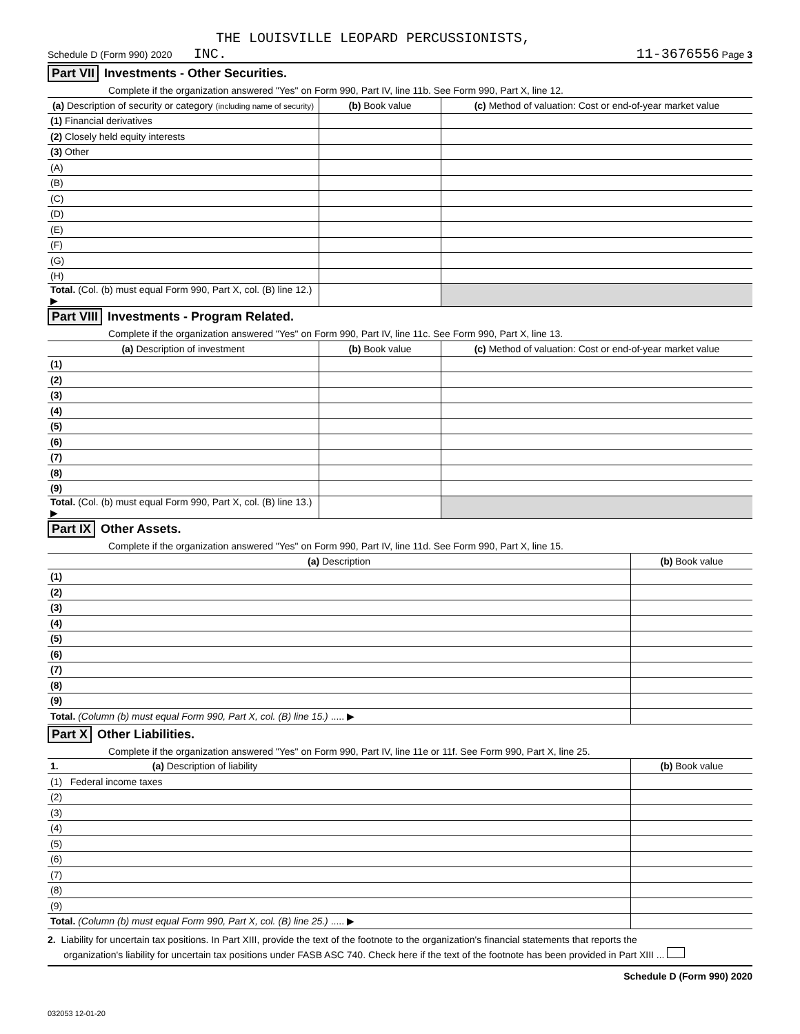THE LOUISVILLE LEOPARD PERCUSSIONISTS,
Schedule D (Form 990) 2020 INC. 11-3676556 Page 3
Part VII Investments - Other Securities.
Complete if the organization answered "Yes" on Form 990, Part IV, line 11b. See Form 990, Part X, line 12.
| (a) Description of security or category (including name of security) | (b) Book value | (c) Method of valuation: Cost or end-of-year market value |
| --- | --- | --- |
| (1) Financial derivatives | | |
| (2) Closely held equity interests | | |
| (3) Other | | |
| (A) | | |
| (B) | | |
| (C) | | |
| (D) | | |
| (E) | | |
| (F) | | |
| (G) | | |
| (H) | | |
| Total. (Col. (b) must equal Form 990, Part X, col. (B) line 12.) ▶ | | |
Part VIII Investments - Program Related.
Complete if the organization answered "Yes" on Form 990, Part IV, line 11c. See Form 990, Part X, line 13.
| (a) Description of investment | (b) Book value | (c) Method of valuation: Cost or end-of-year market value |
| --- | --- | --- |
| (1) | | |
| (2) | | |
| (3) | | |
| (4) | | |
| (5) | | |
| (6) | | |
| (7) | | |
| (8) | | |
| (9) | | |
| Total. (Col. (b) must equal Form 990, Part X, col. (B) line 13.) ▶ | | |
Part IX Other Assets.
Complete if the organization answered "Yes" on Form 990, Part IV, line 11d. See Form 990, Part X, line 15.
| (a) Description | (b) Book value |
| --- | --- |
| (1) | |
| (2) | |
| (3) | |
| (4) | |
| (5) | |
| (6) | |
| (7) | |
| (8) | |
| (9) | |
| Total. (Column (b) must equal Form 990, Part X, col. (B) line 15.) ..... ▶ | |
Part X Other Liabilities.
Complete if the organization answered "Yes" on Form 990, Part IV, line 11e or 11f. See Form 990, Part X, line 25.
| 1. (a) Description of liability | (b) Book value |
| --- | --- |
| (1) Federal income taxes | |
| (2) | |
| (3) | |
| (4) | |
| (5) | |
| (6) | |
| (7) | |
| (8) | |
| (9) | |
| Total. (Column (b) must equal Form 990, Part X, col. (B) line 25.) ..... ▶ | |
2. Liability for uncertain tax positions. In Part XIII, provide the text of the footnote to the organization's financial statements that reports the
organization's liability for uncertain tax positions under FASB ASC 740. Check here if the text of the footnote has been provided in Part XIII ...
Schedule D (Form 990) 2020
032053 12-01-20